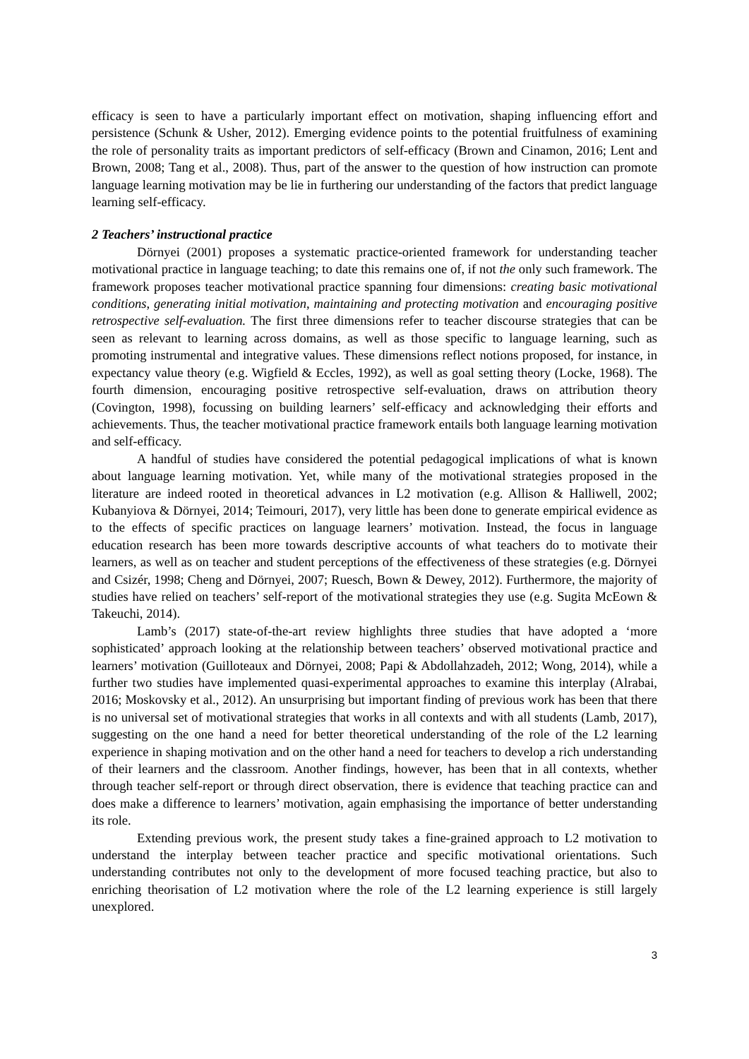efficacy is seen to have a particularly important effect on motivation, shaping influencing effort and persistence (Schunk & Usher, 2012). Emerging evidence points to the potential fruitfulness of examining the role of personality traits as important predictors of self-efficacy (Brown and Cinamon, 2016; Lent and Brown, 2008; Tang et al., 2008). Thus, part of the answer to the question of how instruction can promote language learning motivation may be lie in furthering our understanding of the factors that predict language learning self-efficacy.
2 Teachers’ instructional practice
Dörnyei (2001) proposes a systematic practice-oriented framework for understanding teacher motivational practice in language teaching; to date this remains one of, if not the only such framework. The framework proposes teacher motivational practice spanning four dimensions: creating basic motivational conditions, generating initial motivation, maintaining and protecting motivation and encouraging positive retrospective self-evaluation. The first three dimensions refer to teacher discourse strategies that can be seen as relevant to learning across domains, as well as those specific to language learning, such as promoting instrumental and integrative values. These dimensions reflect notions proposed, for instance, in expectancy value theory (e.g. Wigfield & Eccles, 1992), as well as goal setting theory (Locke, 1968). The fourth dimension, encouraging positive retrospective self-evaluation, draws on attribution theory (Covington, 1998), focussing on building learners’ self-efficacy and acknowledging their efforts and achievements. Thus, the teacher motivational practice framework entails both language learning motivation and self-efficacy.
A handful of studies have considered the potential pedagogical implications of what is known about language learning motivation. Yet, while many of the motivational strategies proposed in the literature are indeed rooted in theoretical advances in L2 motivation (e.g. Allison & Halliwell, 2002; Kubanyiova & Dörnyei, 2014; Teimouri, 2017), very little has been done to generate empirical evidence as to the effects of specific practices on language learners’ motivation. Instead, the focus in language education research has been more towards descriptive accounts of what teachers do to motivate their learners, as well as on teacher and student perceptions of the effectiveness of these strategies (e.g. Dörnyei and Csizér, 1998; Cheng and Dörnyei, 2007; Ruesch, Bown & Dewey, 2012). Furthermore, the majority of studies have relied on teachers’ self-report of the motivational strategies they use (e.g. Sugita McEown & Takeuchi, 2014).
Lamb’s (2017) state-of-the-art review highlights three studies that have adopted a ‘more sophisticated’ approach looking at the relationship between teachers’ observed motivational practice and learners’ motivation (Guilloteaux and Dörnyei, 2008; Papi & Abdollahzadeh, 2012; Wong, 2014), while a further two studies have implemented quasi-experimental approaches to examine this interplay (Alrabai, 2016; Moskovsky et al., 2012). An unsurprising but important finding of previous work has been that there is no universal set of motivational strategies that works in all contexts and with all students (Lamb, 2017), suggesting on the one hand a need for better theoretical understanding of the role of the L2 learning experience in shaping motivation and on the other hand a need for teachers to develop a rich understanding of their learners and the classroom. Another findings, however, has been that in all contexts, whether through teacher self-report or through direct observation, there is evidence that teaching practice can and does make a difference to learners’ motivation, again emphasising the importance of better understanding its role.
Extending previous work, the present study takes a fine-grained approach to L2 motivation to understand the interplay between teacher practice and specific motivational orientations. Such understanding contributes not only to the development of more focused teaching practice, but also to enriching theorisation of L2 motivation where the role of the L2 learning experience is still largely unexplored.
3